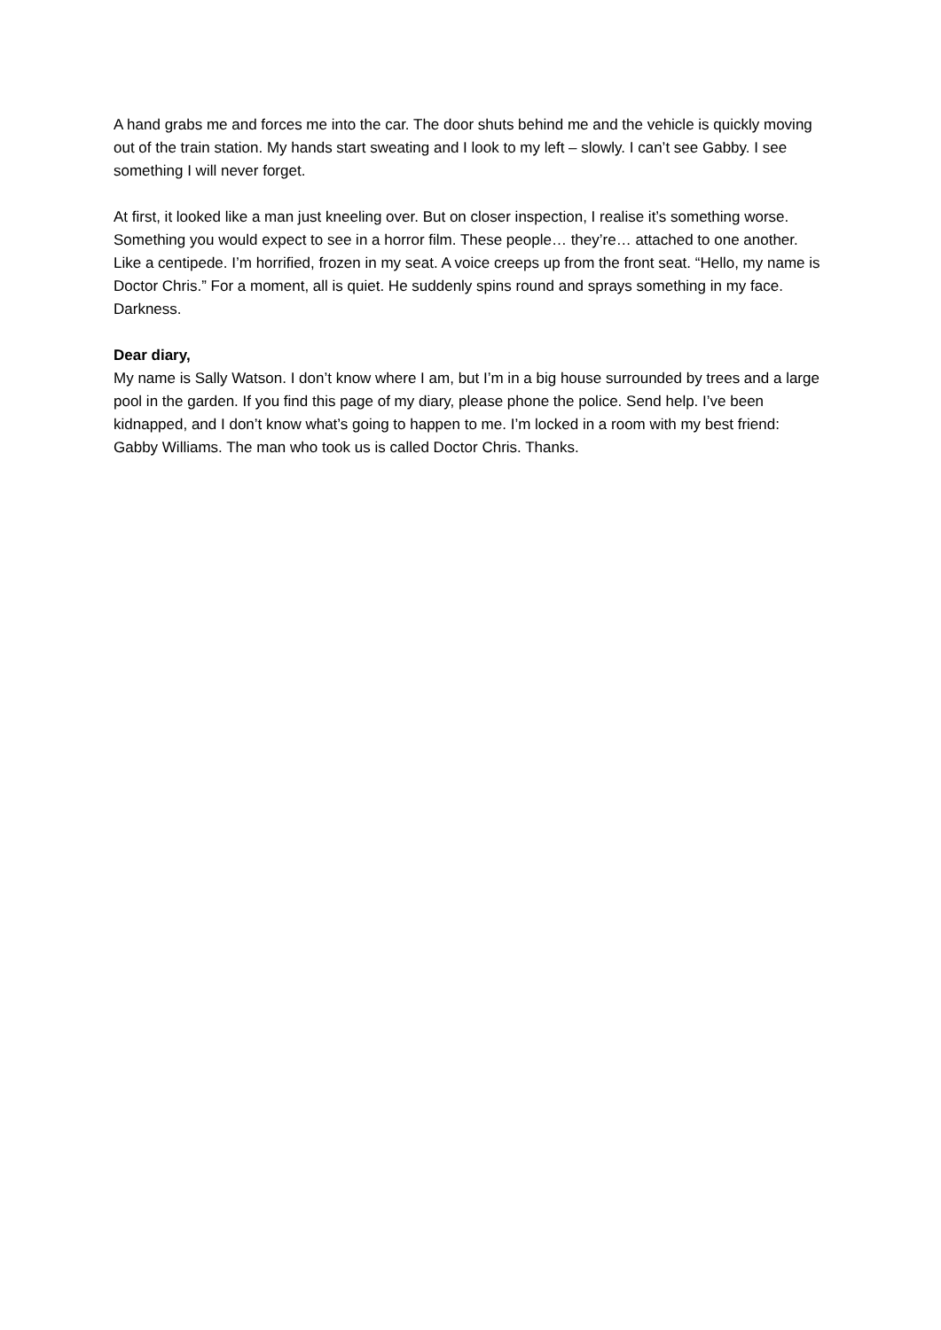A hand grabs me and forces me into the car. The door shuts behind me and the vehicle is quickly moving out of the train station. My hands start sweating and I look to my left – slowly. I can’t see Gabby. I see something I will never forget.
At first, it looked like a man just kneeling over. But on closer inspection, I realise it’s something worse. Something you would expect to see in a horror film. These people… they’re… attached to one another. Like a centipede. I’m horrified, frozen in my seat. A voice creeps up from the front seat. “Hello, my name is Doctor Chris.” For a moment, all is quiet. He suddenly spins round and sprays something in my face. Darkness.
Dear diary,
My name is Sally Watson. I don’t know where I am, but I’m in a big house surrounded by trees and a large pool in the garden. If you find this page of my diary, please phone the police. Send help. I’ve been kidnapped, and I don’t know what’s going to happen to me. I’m locked in a room with my best friend: Gabby Williams. The man who took us is called Doctor Chris. Thanks.